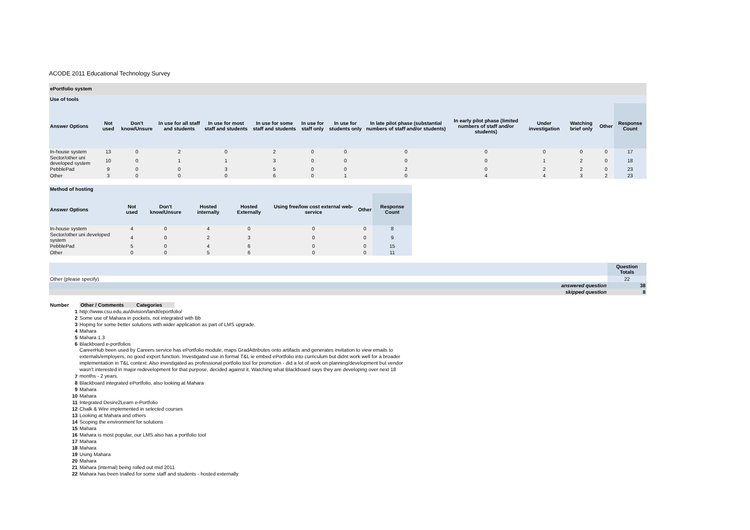ACODE 2011 Educational Technology Survey
ePortfolio system
Use of tools
| Answer Options | Not used | Don't know/Unsure | In use for all staff and students | In use for most staff and students | In use for some staff and students | In use for staff only | In use for students only | In late pilot phase (substantial numbers of staff and/or students) | In early pilot phase (limited numbers of staff and/or students) | Under investigation | Watching brief only | Other | Response Count |
| --- | --- | --- | --- | --- | --- | --- | --- | --- | --- | --- | --- | --- | --- |
| In-house system | 13 | 0 | 2 | 0 | 2 | 0 | 0 | 0 | 0 | 0 | 0 | 0 | 17 |
| Sector/other uni developed system | 10 | 0 | 1 | 1 | 3 | 0 | 0 | 0 | 0 | 1 | 2 | 0 | 18 |
| PebblePad | 9 | 0 | 0 | 3 | 5 | 0 | 0 | 2 | 0 | 2 | 2 | 0 | 23 |
| Other | 3 | 0 | 0 | 0 | 6 | 0 | 1 | 0 | 4 | 4 | 3 | 2 | 23 |
Method of hosting
| Answer Options | Not used | Don't know/Unsure | Hosted internally | Hosted Externally | Using free/low cost external web-service | Other | Response Count |
| --- | --- | --- | --- | --- | --- | --- | --- |
| In-house system | 4 | 0 | 4 | 0 | 0 | 0 | 8 |
| Sector/other uni developed system | 4 | 0 | 2 | 3 | 0 | 0 | 9 |
| PebblePad | 5 | 0 | 4 | 6 | 0 | 0 | 15 |
| Other | 0 | 0 | 5 | 6 | 0 | 0 | 11 |
| | Question Totals |
| --- | --- |
| Other (please specify) | 22 |
| answered question | 38 |
| skipped question | 8 |
| Number | Other / Comments Categories |
| 1 | http://www.csu.edu.au/division/landt/eportfolio/ |
| 2 | Some use of Mahara in pockets, not integrated with Bb |
| 3 | Hoping for some better solutions with wider application as part of LMS upgrade. |
| 4 | Mahara |
| 5 | Mahara 1.3 |
| 6 | Blackboard e-portfolios |
| 7 | CareerHub been used by Careers service has ePortfolio module, maps GradAttributes onto artifacts and generates invitation to view emails to externals/employers, no good export function. Investigated use in formal T&L ie embed ePortfolio into curriculum but didnt work well for a broader implementation in T&L context. Also investigated as professional portfolio tool for promotion - did a lot of work on planning/development but vendor wasn't interested in major redevelopment for that purpose, decided against it. Watching what Blackboard says they are developing over next 18 months - 2 years. |
| 8 | Blackboard integrated ePortfolio, also looking at Mahara |
| 9 | Mahara |
| 10 | Mahara |
| 11 | Integrated Desire2Learn e-Portfolio |
| 12 | Chalk & Wire implemented in selected courses |
| 13 | Looking at Mahara and others |
| 14 | Scoping the environment for solutions |
| 15 | Mahara |
| 16 | Mahara is most popular, our LMS also has a portfolio tool |
| 17 | Mahara |
| 18 | Mahara |
| 19 | Using Mahara |
| 20 | Mahara |
| 21 | Mahara (internal) being rolled out mid 2011 |
| 22 | Mahara has been trialled for some staff and students - hosted externally |